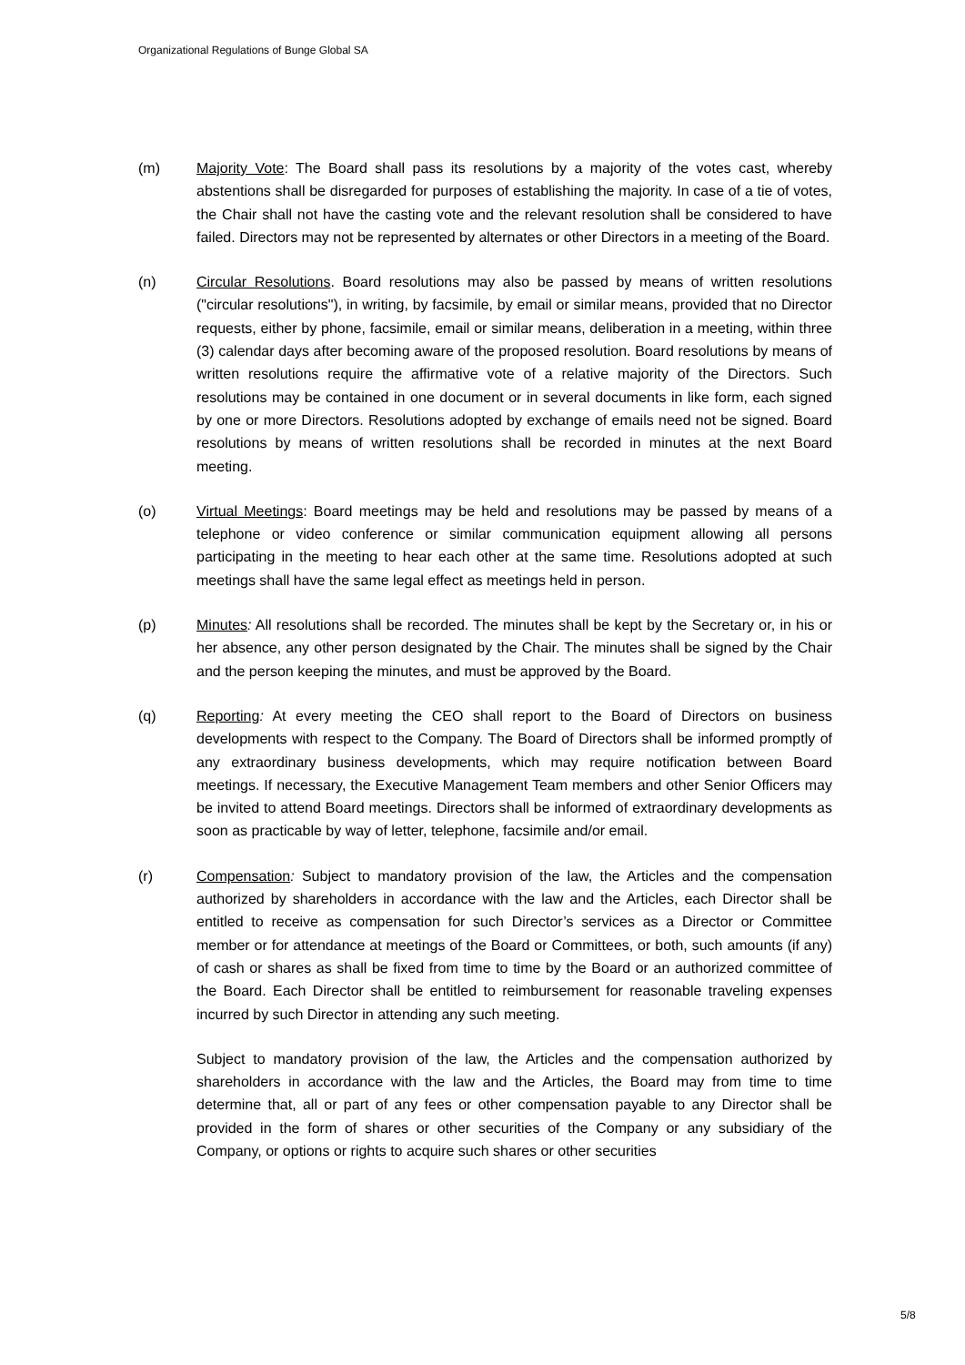Organizational Regulations of Bunge Global SA
(m) Majority Vote: The Board shall pass its resolutions by a majority of the votes cast, whereby abstentions shall be disregarded for purposes of establishing the majority. In case of a tie of votes, the Chair shall not have the casting vote and the relevant resolution shall be considered to have failed. Directors may not be represented by alternates or other Directors in a meeting of the Board.
(n) Circular Resolutions. Board resolutions may also be passed by means of written resolutions ("circular resolutions"), in writing, by facsimile, by email or similar means, provided that no Director requests, either by phone, facsimile, email or similar means, deliberation in a meeting, within three (3) calendar days after becoming aware of the proposed resolution. Board resolutions by means of written resolutions require the affirmative vote of a relative majority of the Directors. Such resolutions may be contained in one document or in several documents in like form, each signed by one or more Directors. Resolutions adopted by exchange of emails need not be signed. Board resolutions by means of written resolutions shall be recorded in minutes at the next Board meeting.
(o) Virtual Meetings: Board meetings may be held and resolutions may be passed by means of a telephone or video conference or similar communication equipment allowing all persons participating in the meeting to hear each other at the same time. Resolutions adopted at such meetings shall have the same legal effect as meetings held in person.
(p) Minutes: All resolutions shall be recorded. The minutes shall be kept by the Secretary or, in his or her absence, any other person designated by the Chair. The minutes shall be signed by the Chair and the person keeping the minutes, and must be approved by the Board.
(q) Reporting: At every meeting the CEO shall report to the Board of Directors on business developments with respect to the Company. The Board of Directors shall be informed promptly of any extraordinary business developments, which may require notification between Board meetings. If necessary, the Executive Management Team members and other Senior Officers may be invited to attend Board meetings. Directors shall be informed of extraordinary developments as soon as practicable by way of letter, telephone, facsimile and/or email.
(r) Compensation: Subject to mandatory provision of the law, the Articles and the compensation authorized by shareholders in accordance with the law and the Articles, each Director shall be entitled to receive as compensation for such Director’s services as a Director or Committee member or for attendance at meetings of the Board or Committees, or both, such amounts (if any) of cash or shares as shall be fixed from time to time by the Board or an authorized committee of the Board. Each Director shall be entitled to reimbursement for reasonable traveling expenses incurred by such Director in attending any such meeting.
Subject to mandatory provision of the law, the Articles and the compensation authorized by shareholders in accordance with the law and the Articles, the Board may from time to time determine that, all or part of any fees or other compensation payable to any Director shall be provided in the form of shares or other securities of the Company or any subsidiary of the Company, or options or rights to acquire such shares or other securities
5/8